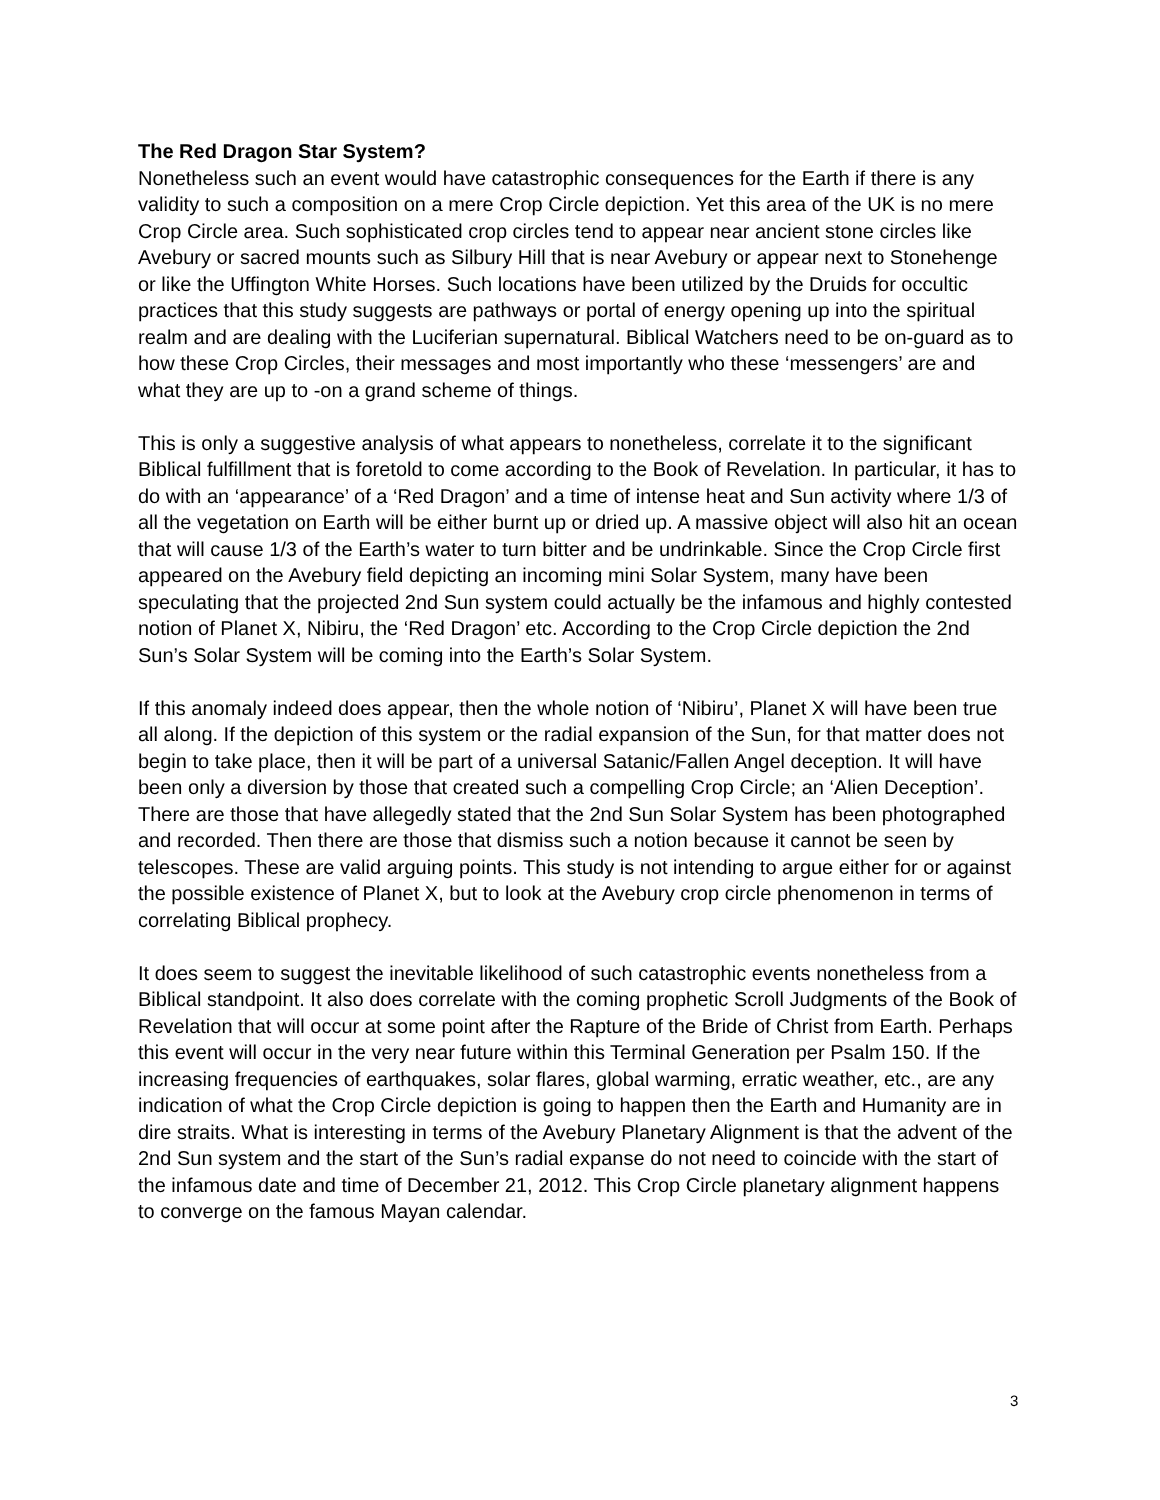The Red Dragon Star System?
Nonetheless such an event would have catastrophic consequences for the Earth if there is any validity to such a composition on a mere Crop Circle depiction. Yet this area of the UK is no mere Crop Circle area. Such sophisticated crop circles tend to appear near ancient stone circles like Avebury or sacred mounts such as Silbury Hill that is near Avebury or appear next to Stonehenge or like the Uffington White Horses. Such locations have been utilized by the Druids for occultic practices that this study suggests are pathways or portal of energy opening up into the spiritual realm and are dealing with the Luciferian supernatural. Biblical Watchers need to be on-guard as to how these Crop Circles, their messages and most importantly who these ‘messengers’ are and what they are up to -on a grand scheme of things.
This is only a suggestive analysis of what appears to nonetheless, correlate it to the significant Biblical fulfillment that is foretold to come according to the Book of Revelation. In particular, it has to do with an ‘appearance’ of a ‘Red Dragon’ and a time of intense heat and Sun activity where 1/3 of all the vegetation on Earth will be either burnt up or dried up. A massive object will also hit an ocean that will cause 1/3 of the Earth’s water to turn bitter and be undrinkable. Since the Crop Circle first appeared on the Avebury field depicting an incoming mini Solar System, many have been speculating that the projected 2nd Sun system could actually be the infamous and highly contested notion of Planet X, Nibiru, the ‘Red Dragon’ etc. According to the Crop Circle depiction the 2nd Sun’s Solar System will be coming into the Earth’s Solar System.
If this anomaly indeed does appear, then the whole notion of ‘Nibiru’, Planet X will have been true all along. If the depiction of this system or the radial expansion of the Sun, for that matter does not begin to take place, then it will be part of a universal Satanic/Fallen Angel deception. It will have been only a diversion by those that created such a compelling Crop Circle; an ‘Alien Deception’. There are those that have allegedly stated that the 2nd Sun Solar System has been photographed and recorded. Then there are those that dismiss such a notion because it cannot be seen by telescopes. These are valid arguing points. This study is not intending to argue either for or against the possible existence of Planet X, but to look at the Avebury crop circle phenomenon in terms of correlating Biblical prophecy.
It does seem to suggest the inevitable likelihood of such catastrophic events nonetheless from a Biblical standpoint. It also does correlate with the coming prophetic Scroll Judgments of the Book of Revelation that will occur at some point after the Rapture of the Bride of Christ from Earth. Perhaps this event will occur in the very near future within this Terminal Generation per Psalm 150. If the increasing frequencies of earthquakes, solar flares, global warming, erratic weather, etc., are any indication of what the Crop Circle depiction is going to happen then the Earth and Humanity are in dire straits. What is interesting in terms of the Avebury Planetary Alignment is that the advent of the 2nd Sun system and the start of the Sun’s radial expanse do not need to coincide with the start of the infamous date and time of December 21, 2012. This Crop Circle planetary alignment happens to converge on the famous Mayan calendar.
3